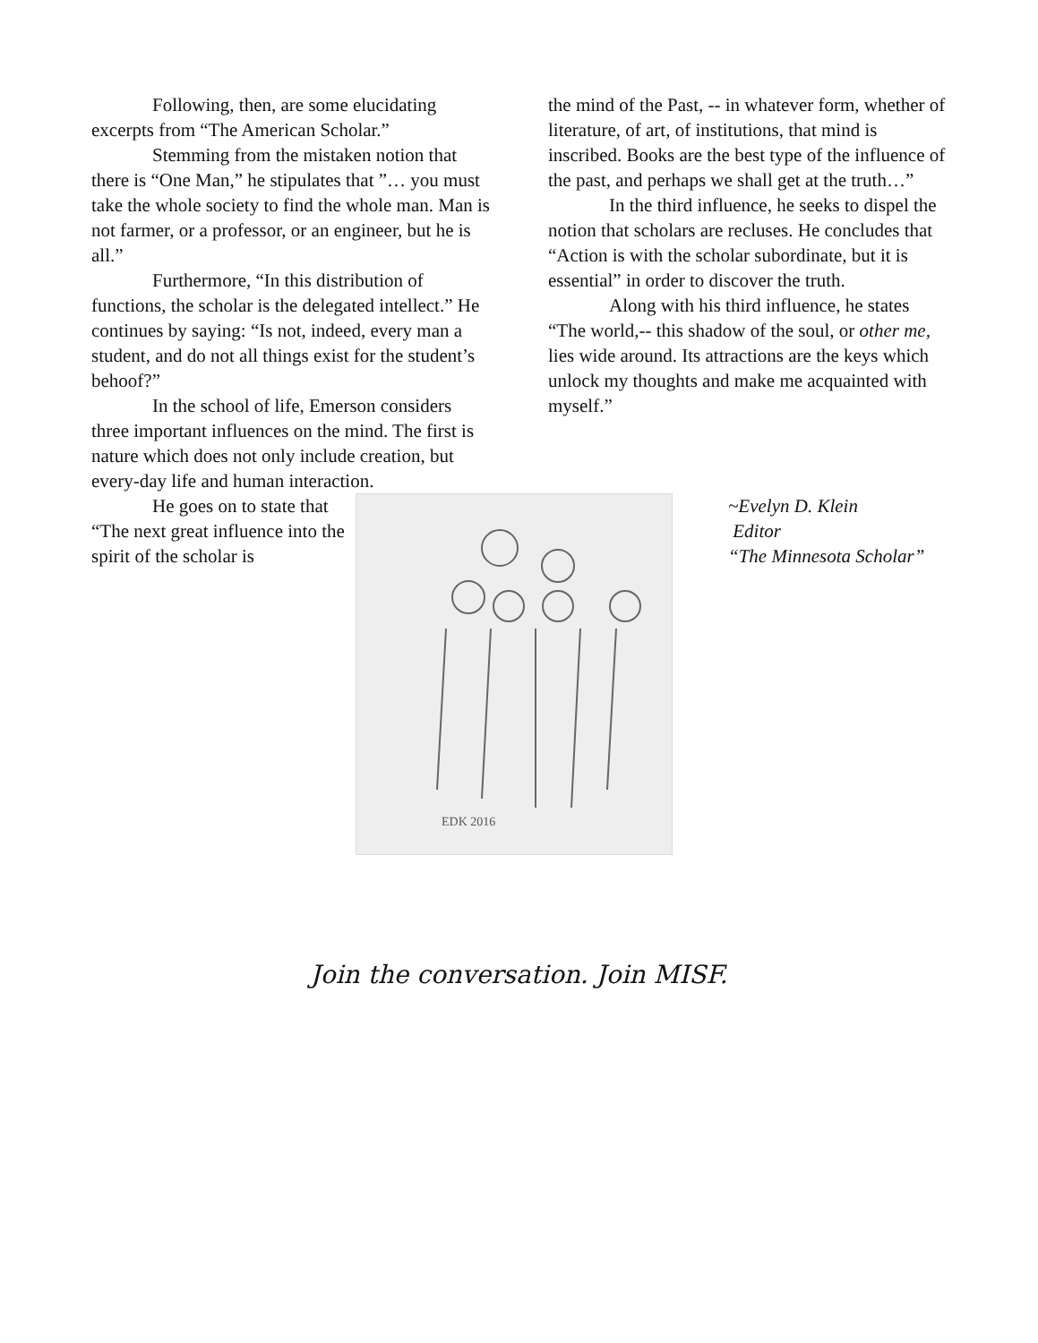Following, then, are some elucidating excerpts from “The American Scholar.”
Stemming from the mistaken notion that there is “One Man,” he stipulates that ”… you must take the whole society to find the whole man. Man is not farmer, or a professor, or an engineer, but he is all.”
Furthermore, “In this distribution of functions, the scholar is the delegated intellect.” He continues by saying: “Is not, indeed, every man a student, and do not all things exist for the student’s behoof?”
In the school of life, Emerson considers three important influences on the mind. The first is nature which does not only include creation, but every-day life and human interaction.
the mind of the Past, -- in whatever form, whether of literature, of art, of institutions, that mind is inscribed. Books are the best type of the influence of the past, and perhaps we shall get at the truth…”
In the third influence, he seeks to dispel the notion that scholars are recluses. He concludes that “Action is with the scholar subordinate, but it is essential” in order to discover the truth.
Along with his third influence, he states “The world,-- this shadow of the soul, or other me, lies wide around. Its attractions are the keys which unlock my thoughts and make me acquainted with myself.”
He goes on to state that “The next great influence into the spirit of the scholar is
EDK 2016
~Evelyn D. Klein
Editor
“The Minnesota Scholar”
Join the conversation. Join MISF.